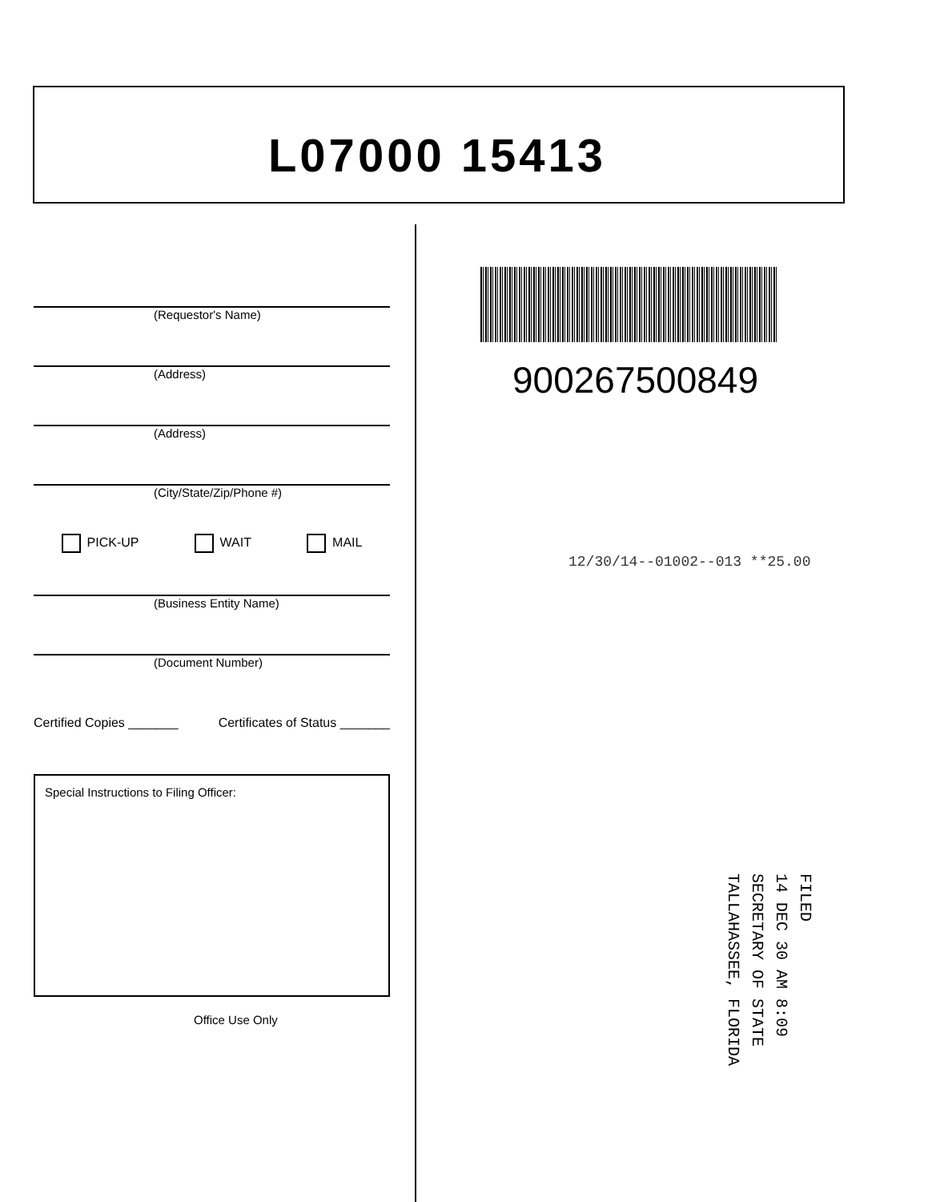L07000 15413
(Requestor's Name)
(Address)
(Address)
(City/State/Zip/Phone #)
PICK-UP WAIT MAIL
(Business Entity Name)
(Document Number)
Certified Copies _______ Certificates of Status _______
Special Instructions to Filing Officer:
Office Use Only
900267500849
12/30/14--01002--013 **25.00
FILED
14 DEC 30 AM 8:09
SECRETARY OF STATE
TALLAHASSEE, FLORIDA